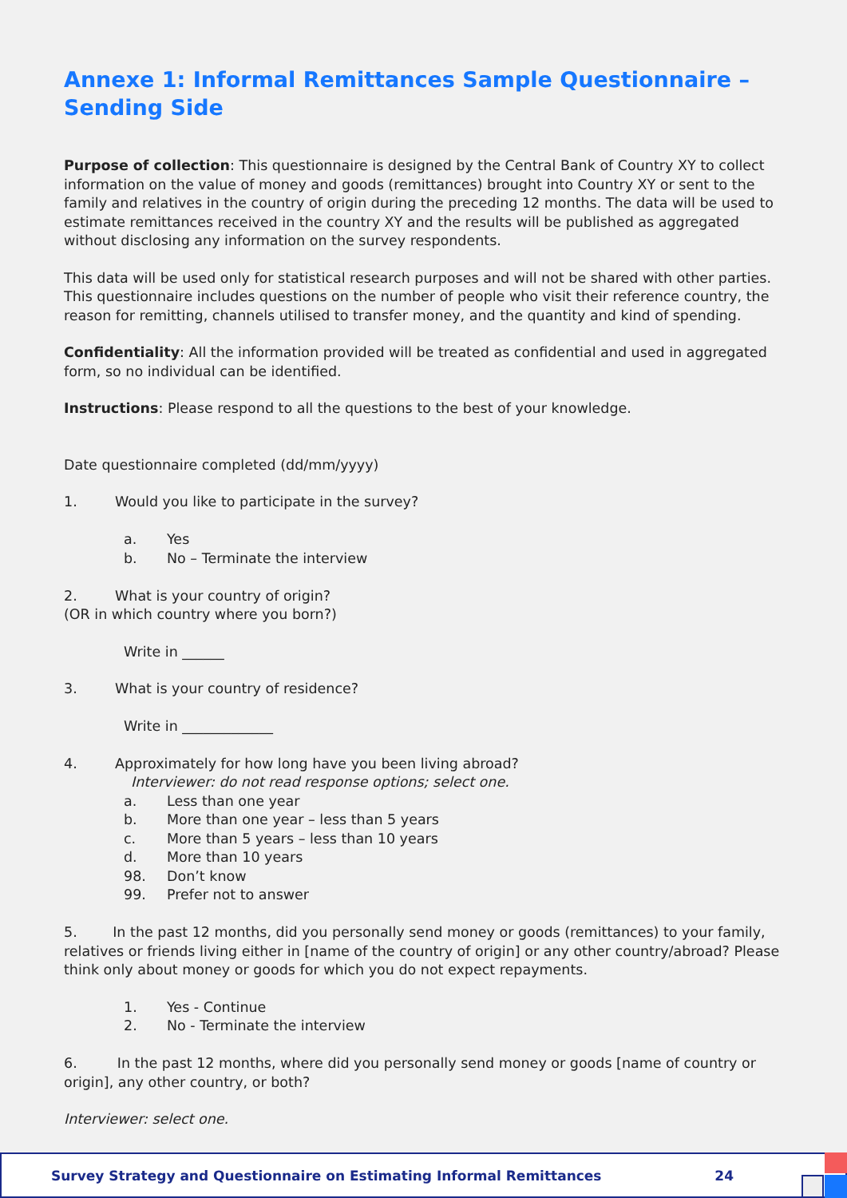Annexe 1: Informal Remittances Sample Questionnaire –
Sending Side
Purpose of collection: This questionnaire is designed by the Central Bank of Country XY to collect information on the value of money and goods (remittances) brought into Country XY or sent to the family and relatives in the country of origin during the preceding 12 months. The data will be used to estimate remittances received in the country XY and the results will be published as aggregated without disclosing any information on the survey respondents.
This data will be used only for statistical research purposes and will not be shared with other parties. This questionnaire includes questions on the number of people who visit their reference country, the reason for remitting, channels utilised to transfer money, and the quantity and kind of spending.
Confidentiality: All the information provided will be treated as confidential and used in aggregated form, so no individual can be identified.
Instructions: Please respond to all the questions to the best of your knowledge.
Date questionnaire completed (dd/mm/yyyy)
1. Would you like to participate in the survey?
a. Yes
b. No – Terminate the interview
2. What is your country of origin?
(OR in which country where you born?)
Write in ______
3. What is your country of residence?
Write in _____________
4. Approximately for how long have you been living abroad?
Interviewer: do not read response options; select one.
a. Less than one year
b. More than one year – less than 5 years
c. More than 5 years – less than 10 years
d. More than 10 years
98. Don’t know
99. Prefer not to answer
5. In the past 12 months, did you personally send money or goods (remittances) to your family, relatives or friends living either in [name of the country of origin] or any other country/abroad? Please think only about money or goods for which you do not expect repayments.
1. Yes - Continue
2. No - Terminate the interview
6. In the past 12 months, where did you personally send money or goods [name of country or origin], any other country, or both?
Interviewer: select one.
Survey Strategy and Questionnaire on Estimating Informal Remittances 24